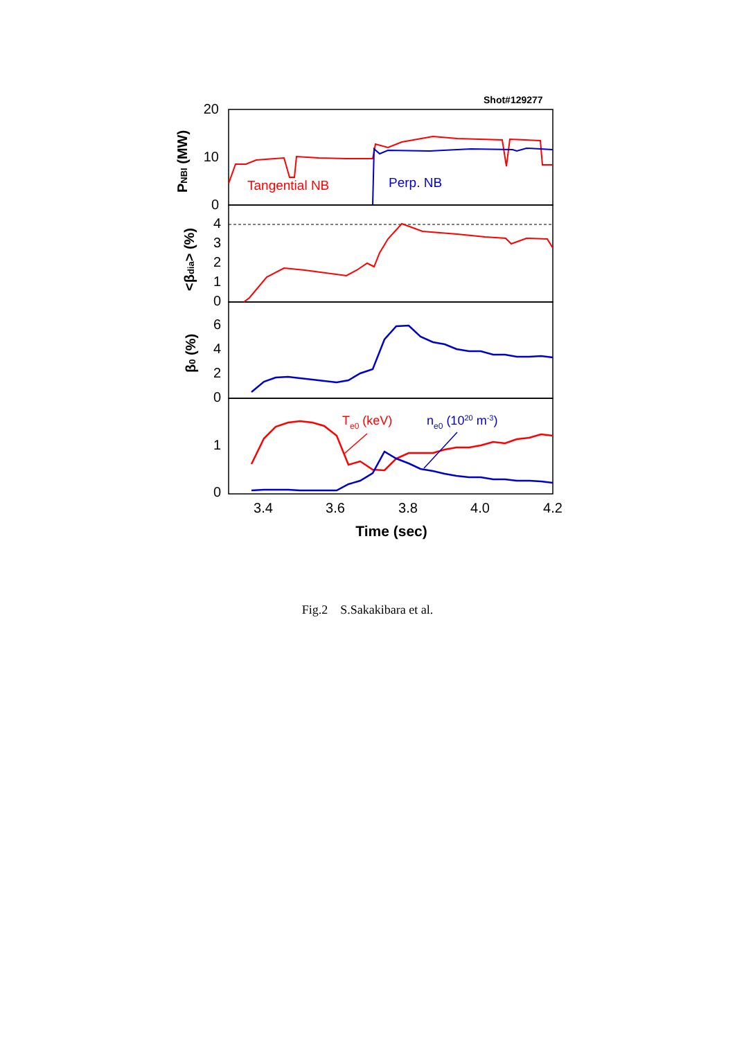Shot#129277
20
10
0
4
3
2
1
0
6
4
2
0
1
0
3.4
3.6
3.8
4.0
4.2
Time (sec)
PNBI (MW)
<βdia> (%)
β0 (%)
Tangential NB
Perp. NB
Te0 (keV)
ne0 (1020 m-3)
Fig.2 S.Sakakibara et al.